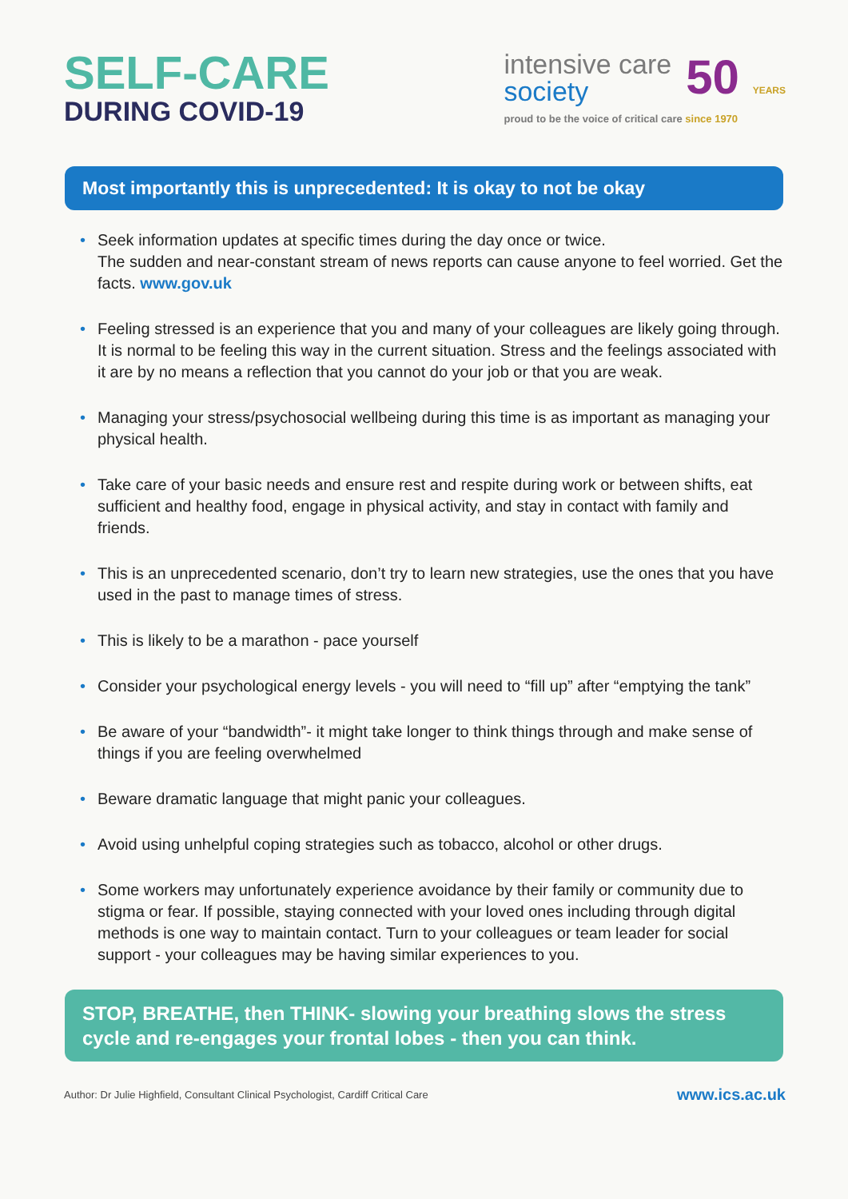SELF-CARE
DURING COVID-19
intensive care
society
50 YEARS
proud to be the voice of critical care since 1970
Most importantly this is unprecedented: It is okay to not be okay
• Seek information updates at specific times during the day once or twice.
The sudden and near-constant stream of news reports can cause anyone to feel worried. Get the facts. www.gov.uk
• Feeling stressed is an experience that you and many of your colleagues are likely going through. It is normal to be feeling this way in the current situation. Stress and the feelings associated with it are by no means a reflection that you cannot do your job or that you are weak.
• Managing your stress/psychosocial wellbeing during this time is as important as managing your physical health.
• Take care of your basic needs and ensure rest and respite during work or between shifts, eat sufficient and healthy food, engage in physical activity, and stay in contact with family and friends.
• This is an unprecedented scenario, don’t try to learn new strategies, use the ones that you have used in the past to manage times of stress.
• This is likely to be a marathon - pace yourself
• Consider your psychological energy levels - you will need to “fill up” after “emptying the tank”
• Be aware of your “bandwidth”- it might take longer to think things through and make sense of things if you are feeling overwhelmed
• Beware dramatic language that might panic your colleagues.
• Avoid using unhelpful coping strategies such as tobacco, alcohol or other drugs.
• Some workers may unfortunately experience avoidance by their family or community due to stigma or fear. If possible, staying connected with your loved ones including through digital methods is one way to maintain contact. Turn to your colleagues or team leader for social support - your colleagues may be having similar experiences to you.
STOP, BREATHE, then THINK- slowing your breathing slows the stress cycle and re-engages your frontal lobes - then you can think.
Author: Dr Julie Highfield, Consultant Clinical Psychologist, Cardiff Critical Care www.ics.ac.uk